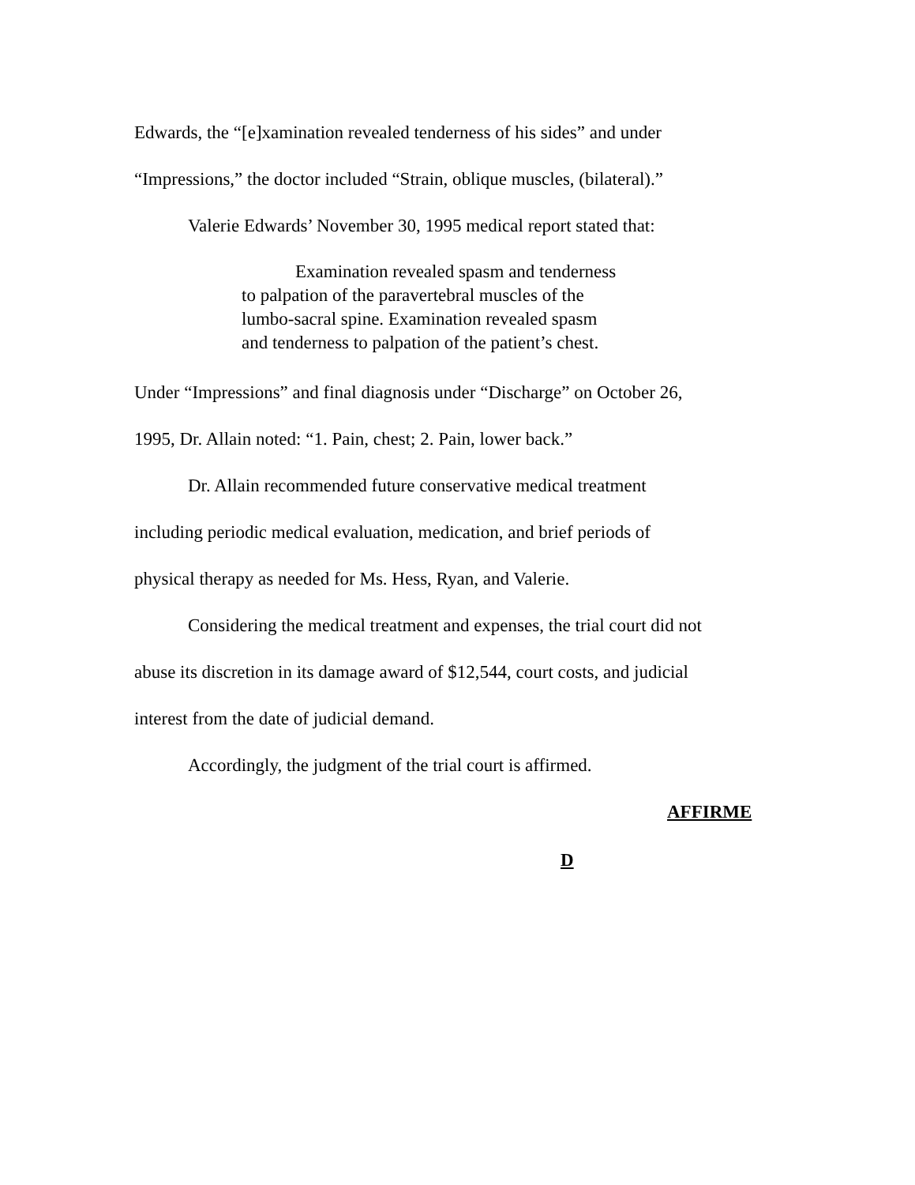Edwards, the “[e]xamination revealed tenderness of his sides” and under
“Impressions,” the doctor included “Strain, oblique muscles, (bilateral).”
Valerie Edwards’ November 30, 1995 medical report stated that:
Examination revealed spasm and tenderness
to palpation of the paravertebral muscles of the
lumbo-sacral spine. Examination revealed spasm
and tenderness to palpation of the patient’s chest.
Under “Impressions” and final diagnosis under “Discharge” on October 26,
1995, Dr. Allain noted: “1. Pain, chest; 2. Pain, lower back.”
Dr. Allain recommended future conservative medical treatment
including periodic medical evaluation, medication, and brief periods of
physical therapy as needed for Ms. Hess, Ryan, and Valerie.
Considering the medical treatment and expenses, the trial court did not
abuse its discretion in its damage award of $12,544, court costs, and judicial
interest from the date of judicial demand.
Accordingly, the judgment of the trial court is affirmed.
AFFIRME
D